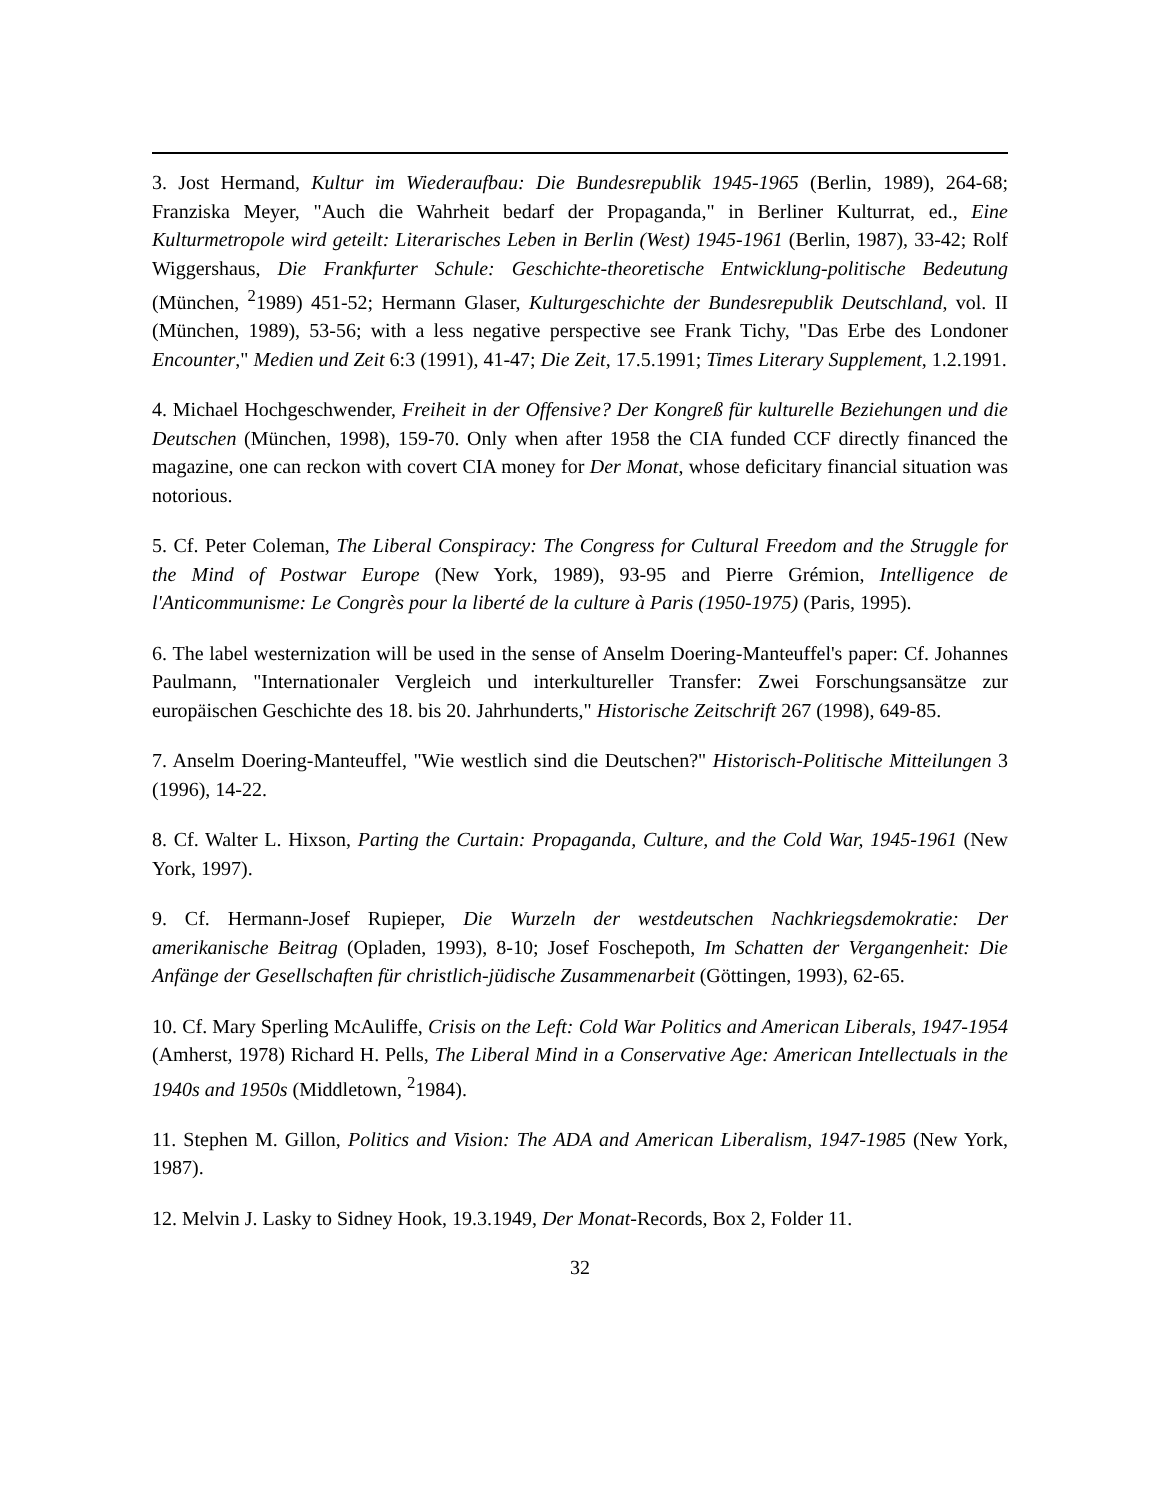3. Jost Hermand, Kultur im Wiederaufbau: Die Bundesrepublik 1945-1965 (Berlin, 1989), 264-68; Franziska Meyer, "Auch die Wahrheit bedarf der Propaganda," in Berliner Kulturrat, ed., Eine Kulturmetropole wird geteilt: Literarisches Leben in Berlin (West) 1945-1961 (Berlin, 1987), 33-42; Rolf Wiggershaus, Die Frankfurter Schule: Geschichte-theoretische Entwicklung-politische Bedeutung (München, <sup>2</sup>1989) 451-52; Hermann Glaser, Kulturgeschichte der Bundesrepublik Deutschland, vol. II (München, 1989), 53-56; with a less negative perspective see Frank Tichy, "Das Erbe des Londoner Encounter," Medien und Zeit 6:3 (1991), 41-47; Die Zeit, 17.5.1991; Times Literary Supplement, 1.2.1991.
4. Michael Hochgeschwender, Freiheit in der Offensive? Der Kongreß für kulturelle Beziehungen und die Deutschen (München, 1998), 159-70. Only when after 1958 the CIA funded CCF directly financed the magazine, one can reckon with covert CIA money for Der Monat, whose deficitary financial situation was notorious.
5. Cf. Peter Coleman, The Liberal Conspiracy: The Congress for Cultural Freedom and the Struggle for the Mind of Postwar Europe (New York, 1989), 93-95 and Pierre Grémion, Intelligence de l'Anticommunisme: Le Congrès pour la liberté de la culture à Paris (1950-1975) (Paris, 1995).
6. The label westernization will be used in the sense of Anselm Doering-Manteuffel's paper: Cf. Johannes Paulmann, "Internationaler Vergleich und interkultureller Transfer: Zwei Forschungsansätze zur europäischen Geschichte des 18. bis 20. Jahrhunderts," Historische Zeitschrift 267 (1998), 649-85.
7. Anselm Doering-Manteuffel, "Wie westlich sind die Deutschen?" Historisch-Politische Mitteilungen 3 (1996), 14-22.
8. Cf. Walter L. Hixson, Parting the Curtain: Propaganda, Culture, and the Cold War, 1945-1961 (New York, 1997).
9. Cf. Hermann-Josef Rupieper, Die Wurzeln der westdeutschen Nachkriegsdemokratie: Der amerikanische Beitrag (Opladen, 1993), 8-10; Josef Foschepoth, Im Schatten der Vergangenheit: Die Anfänge der Gesellschaften für christlich-jüdische Zusammenarbeit (Göttingen, 1993), 62-65.
10. Cf. Mary Sperling McAuliffe, Crisis on the Left: Cold War Politics and American Liberals, 1947-1954 (Amherst, 1978) Richard H. Pells, The Liberal Mind in a Conservative Age: American Intellectuals in the 1940s and 1950s (Middletown, <sup>2</sup>1984).
11. Stephen M. Gillon, Politics and Vision: The ADA and American Liberalism, 1947-1985 (New York, 1987).
12. Melvin J. Lasky to Sidney Hook, 19.3.1949, Der Monat-Records, Box 2, Folder 11.
32